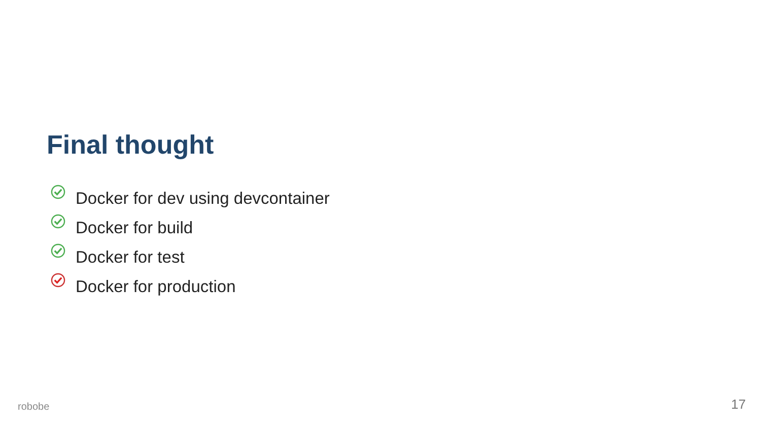Final thought
Docker for dev using devcontainer
Docker for build
Docker for test
Docker for production
robobe 17